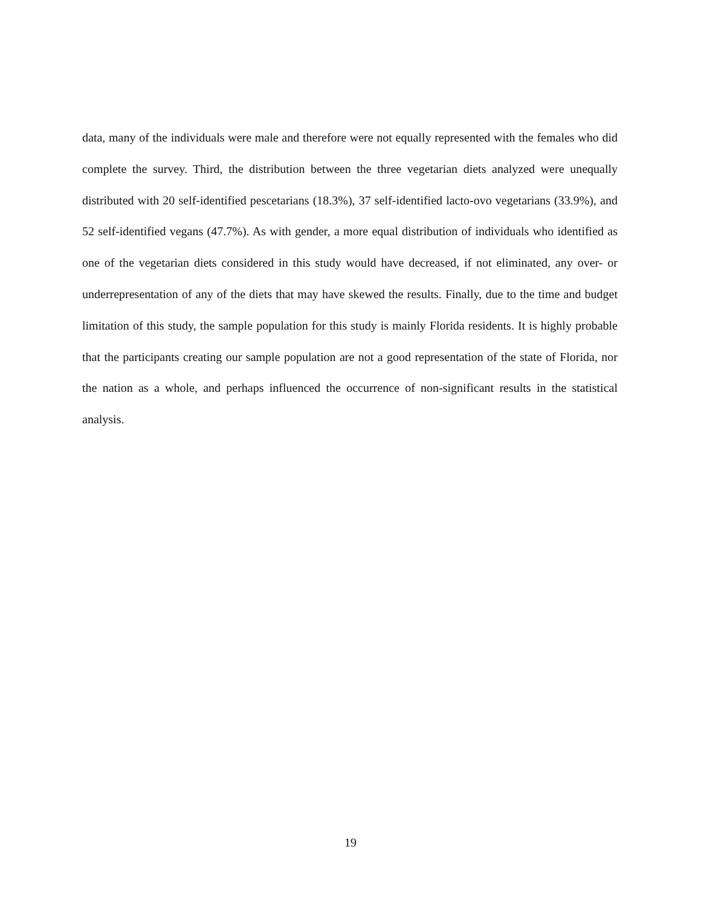data, many of the individuals were male and therefore were not equally represented with the females who did complete the survey. Third, the distribution between the three vegetarian diets analyzed were unequally distributed with 20 self-identified pescetarians (18.3%), 37 self-identified lacto-ovo vegetarians (33.9%), and 52 self-identified vegans (47.7%). As with gender, a more equal distribution of individuals who identified as one of the vegetarian diets considered in this study would have decreased, if not eliminated, any over- or underrepresentation of any of the diets that may have skewed the results. Finally, due to the time and budget limitation of this study, the sample population for this study is mainly Florida residents. It is highly probable that the participants creating our sample population are not a good representation of the state of Florida, nor the nation as a whole, and perhaps influenced the occurrence of non-significant results in the statistical analysis.
19